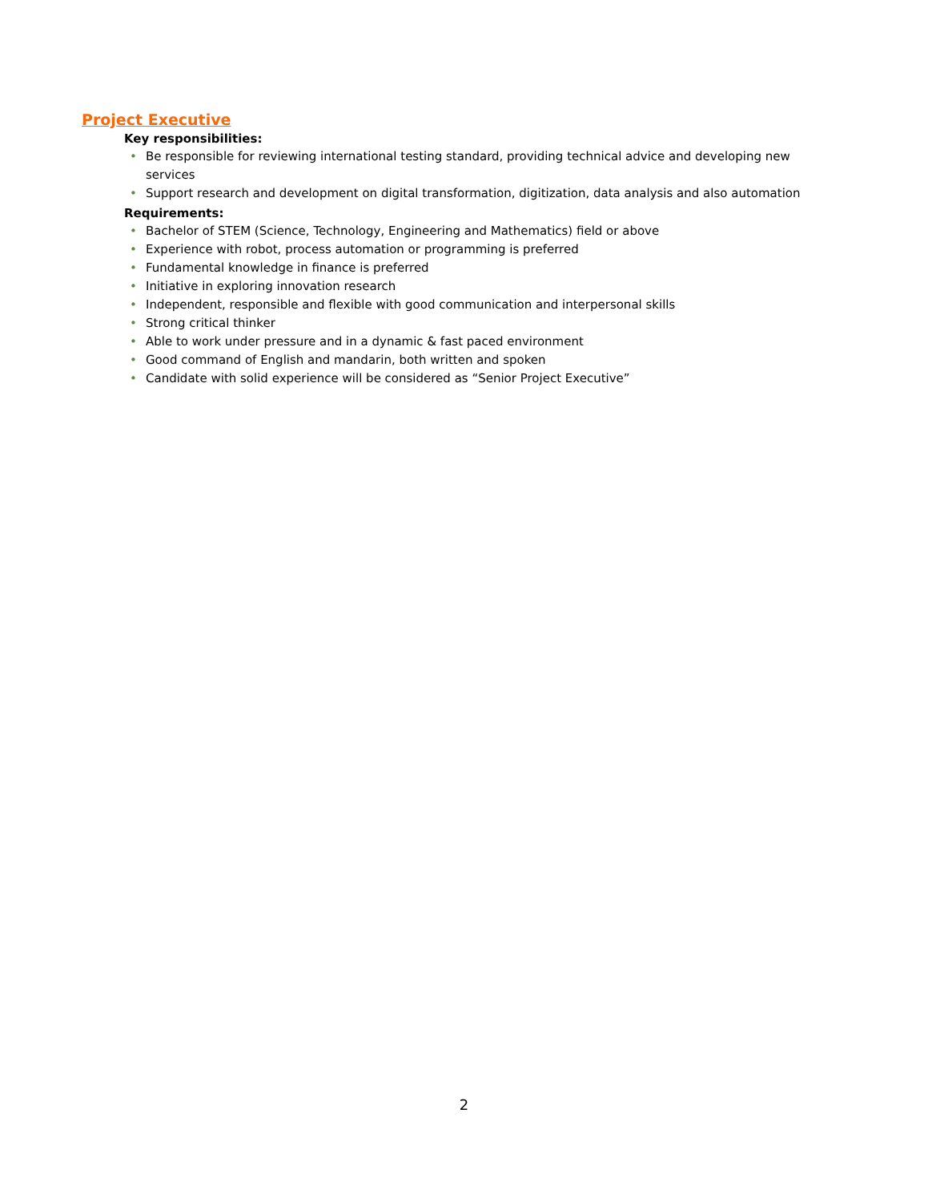Project Executive
Key responsibilities:
• Be responsible for reviewing international testing standard, providing technical advice and developing new services
• Support research and development on digital transformation, digitization, data analysis and also automation
Requirements:
• Bachelor of STEM (Science, Technology, Engineering and Mathematics) field or above
• Experience with robot, process automation or programming is preferred
• Fundamental knowledge in finance is preferred
• Initiative in exploring innovation research
• Independent, responsible and flexible with good communication and interpersonal skills
• Strong critical thinker
• Able to work under pressure and in a dynamic & fast paced environment
• Good command of English and mandarin, both written and spoken
• Candidate with solid experience will be considered as “Senior Project Executive”
2